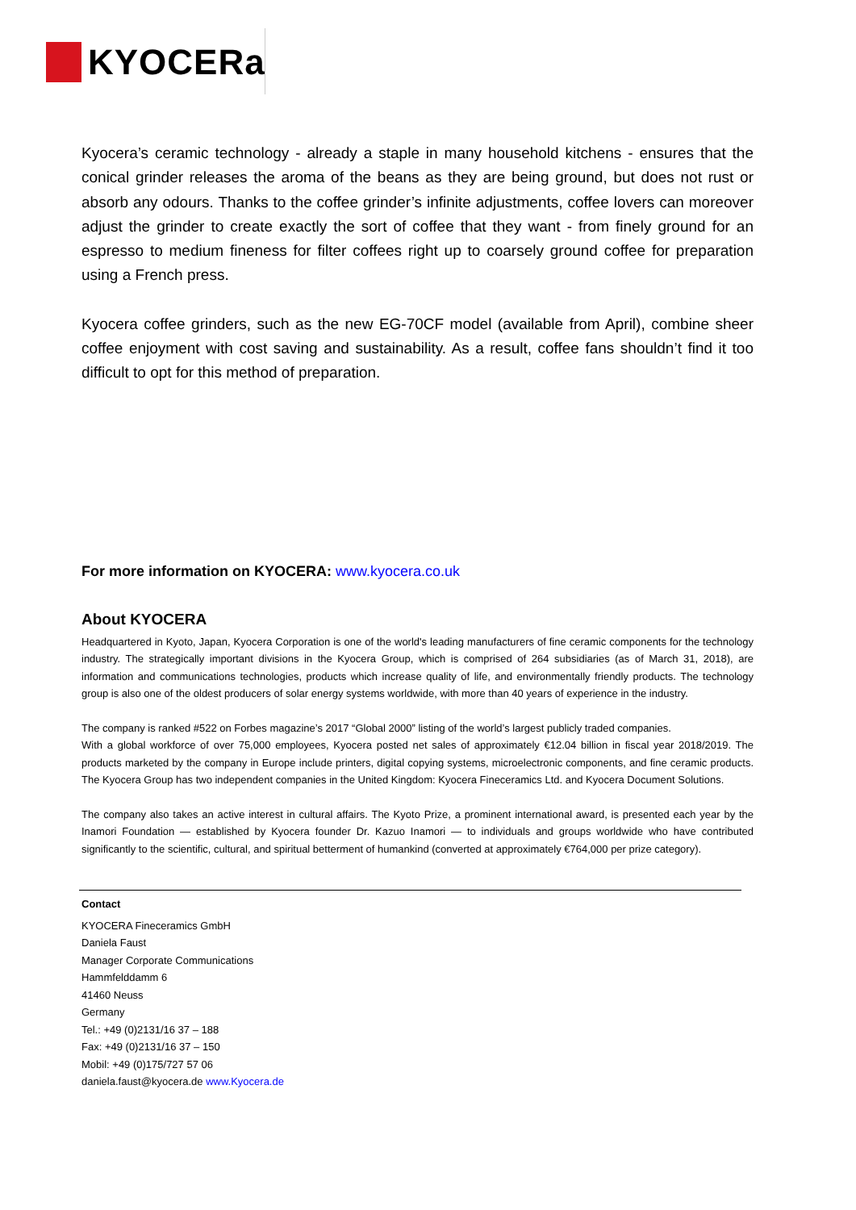KYOCERa
Kyocera’s ceramic technology - already a staple in many household kitchens - ensures that the conical grinder releases the aroma of the beans as they are being ground, but does not rust or absorb any odours. Thanks to the coffee grinder’s infinite adjustments, coffee lovers can moreover adjust the grinder to create exactly the sort of coffee that they want - from finely ground for an espresso to medium fineness for filter coffees right up to coarsely ground coffee for preparation using a French press.
Kyocera coffee grinders, such as the new EG-70CF model (available from April), combine sheer coffee enjoyment with cost saving and sustainability. As a result, coffee fans shouldn’t find it too difficult to opt for this method of preparation.
For more information on KYOCERA: www.kyocera.co.uk
About KYOCERA
Headquartered in Kyoto, Japan, Kyocera Corporation is one of the world's leading manufacturers of fine ceramic components for the technology industry. The strategically important divisions in the Kyocera Group, which is comprised of 264 subsidiaries (as of March 31, 2018), are information and communications technologies, products which increase quality of life, and environmentally friendly products. The technology group is also one of the oldest producers of solar energy systems worldwide, with more than 40 years of experience in the industry.
The company is ranked #522 on Forbes magazine’s 2017 “Global 2000” listing of the world’s largest publicly traded companies.
With a global workforce of over 75,000 employees, Kyocera posted net sales of approximately €12.04 billion in fiscal year 2018/2019. The products marketed by the company in Europe include printers, digital copying systems, microelectronic components, and fine ceramic products. The Kyocera Group has two independent companies in the United Kingdom: Kyocera Fineceramics Ltd. and Kyocera Document Solutions.
The company also takes an active interest in cultural affairs. The Kyoto Prize, a prominent international award, is presented each year by the Inamori Foundation — established by Kyocera founder Dr. Kazuo Inamori — to individuals and groups worldwide who have contributed significantly to the scientific, cultural, and spiritual betterment of humankind (converted at approximately €764,000 per prize category).
Contact
KYOCERA Fineceramics GmbH
Daniela Faust
Manager Corporate Communications
Hammfelddamm 6
41460 Neuss
Germany
Tel.: +49 (0)2131/16 37 – 188
Fax: +49 (0)2131/16 37 – 150
Mobil: +49 (0)175/727 57 06
daniela.faust@kyocera.de www.Kyocera.de